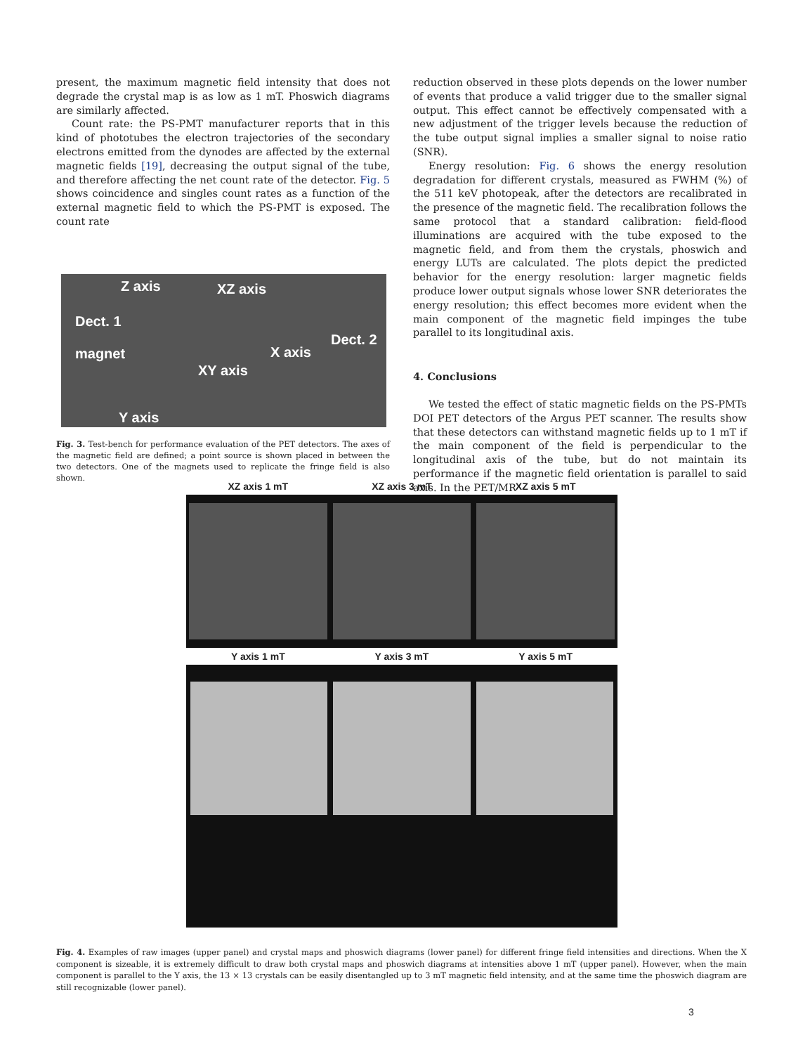present, the maximum magnetic field intensity that does not degrade the crystal map is as low as 1 mT. Phoswich diagrams are similarly affected.
Count rate: the PS-PMT manufacturer reports that in this kind of phototubes the electron trajectories of the secondary electrons emitted from the dynodes are affected by the external magnetic fields [19], decreasing the output signal of the tube, and therefore affecting the net count rate of the detector. Fig. 5 shows coincidence and singles count rates as a function of the external magnetic field to which the PS-PMT is exposed. The count rate
Z axis XZ axis
Dect. 1
Dect. 2
magnet X axis
XY axis
Y axis
Fig. 3. Test-bench for performance evaluation of the PET detectors. The axes of the magnetic field are defined; a point source is shown placed in between the two detectors. One of the magnets used to replicate the fringe field is also shown.
reduction observed in these plots depends on the lower number of events that produce a valid trigger due to the smaller signal output. This effect cannot be effectively compensated with a new adjustment of the trigger levels because the reduction of the tube output signal implies a smaller signal to noise ratio (SNR).
Energy resolution: Fig. 6 shows the energy resolution degradation for different crystals, measured as FWHM (%) of the 511 keV photopeak, after the detectors are recalibrated in the presence of the magnetic field. The recalibration follows the same protocol that a standard calibration: field-flood illuminations are acquired with the tube exposed to the magnetic field, and from them the crystals, phoswich and energy LUTs are calculated. The plots depict the predicted behavior for the energy resolution: larger magnetic fields produce lower output signals whose lower SNR deteriorates the energy resolution; this effect becomes more evident when the main component of the magnetic field impinges the tube parallel to its longitudinal axis.
4. Conclusions
We tested the effect of static magnetic fields on the PS-PMTs DOI PET detectors of the Argus PET scanner. The results show that these detectors can withstand magnetic fields up to 1 mT if the main component of the field is perpendicular to the longitudinal axis of the tube, but do not maintain its performance if the magnetic field orientation is parallel to said axis. In the PET/MR
XZ axis 1 mT XZ axis 3 mT XZ axis 5 mT
Y axis 1 mT Y axis 3 mT Y axis 5 mT
Fig. 4. Examples of raw images (upper panel) and crystal maps and phoswich diagrams (lower panel) for different fringe field intensities and directions. When the X component is sizeable, it is extremely difficult to draw both crystal maps and phoswich diagrams at intensities above 1 mT (upper panel). However, when the main component is parallel to the Y axis, the 13 × 13 crystals can be easily disentangled up to 3 mT magnetic field intensity, and at the same time the phoswich diagram are still recognizable (lower panel).
3